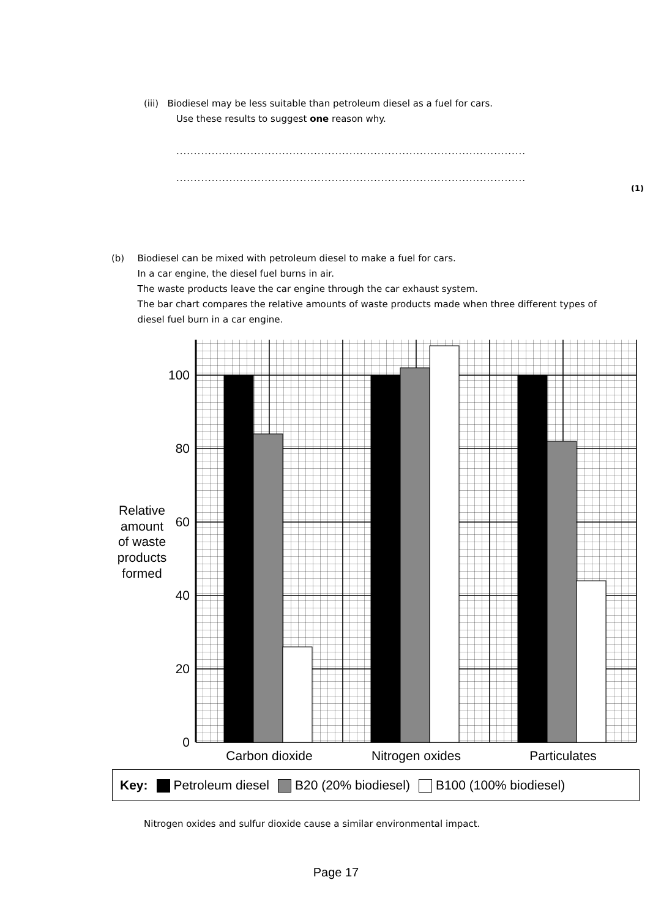(iii) Biodiesel may be less suitable than petroleum diesel as a fuel for cars.
Use these results to suggest one reason why.
..................................................................................................................
..................................................................................................................
(1)
(b) Biodiesel can be mixed with petroleum diesel to make a fuel for cars.
In a car engine, the diesel fuel burns in air.
The waste products leave the car engine through the car exhaust system.
The bar chart compares the relative amounts of waste products made when three different types of diesel fuel burn in a car engine.
0
20
40
60
80
100
Relative
amount
of waste
products
formed
Carbon dioxide
Nitrogen oxides
Particulates
Key: Petroleum diesel B20 (20% biodiesel) B100 (100% biodiesel)
Nitrogen oxides and sulfur dioxide cause a similar environmental impact.
Page 17